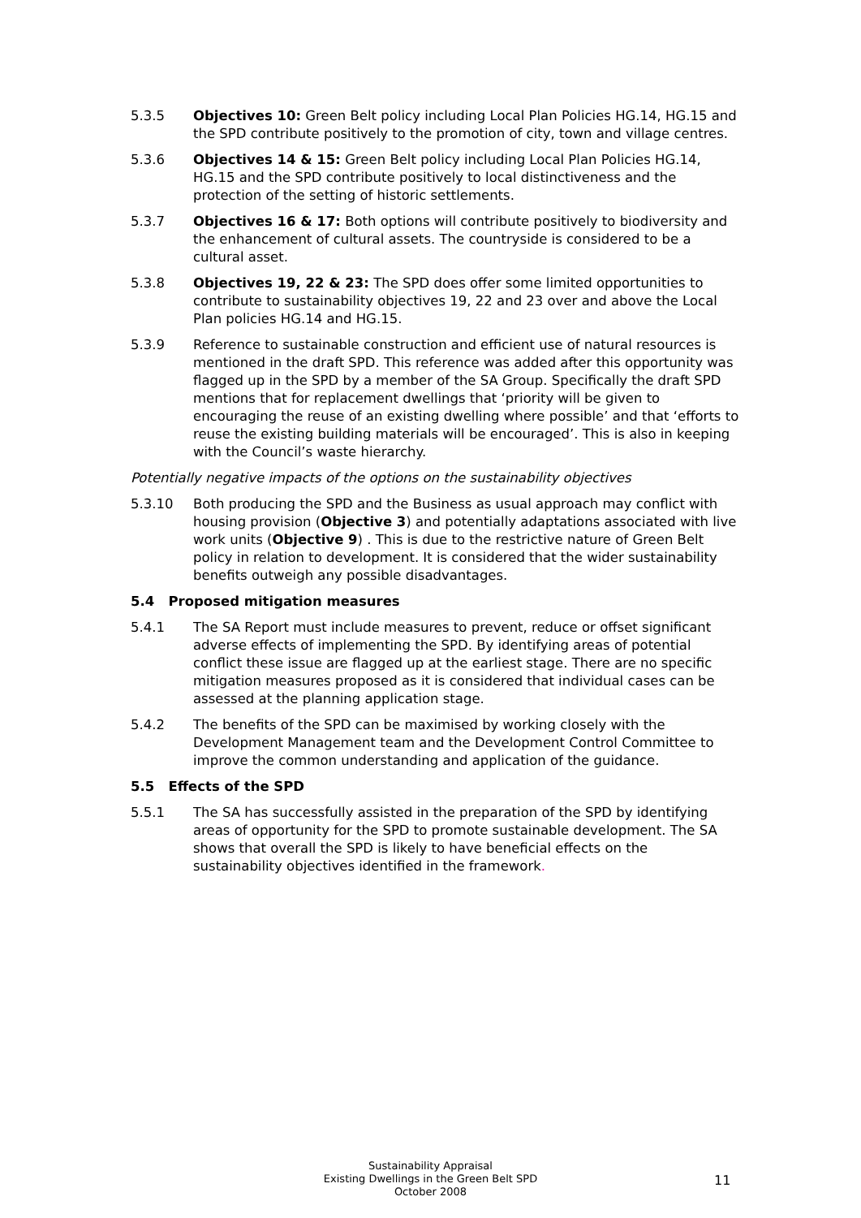5.3.5 Objectives 10: Green Belt policy including Local Plan Policies HG.14, HG.15 and the SPD contribute positively to the promotion of city, town and village centres.
5.3.6 Objectives 14 & 15: Green Belt policy including Local Plan Policies HG.14, HG.15 and the SPD contribute positively to local distinctiveness and the protection of the setting of historic settlements.
5.3.7 Objectives 16 & 17: Both options will contribute positively to biodiversity and the enhancement of cultural assets. The countryside is considered to be a cultural asset.
5.3.8 Objectives 19, 22 & 23: The SPD does offer some limited opportunities to contribute to sustainability objectives 19, 22 and 23 over and above the Local Plan policies HG.14 and HG.15.
5.3.9 Reference to sustainable construction and efficient use of natural resources is mentioned in the draft SPD. This reference was added after this opportunity was flagged up in the SPD by a member of the SA Group. Specifically the draft SPD mentions that for replacement dwellings that ‘priority will be given to encouraging the reuse of an existing dwelling where possible’ and that ‘efforts to reuse the existing building materials will be encouraged’. This is also in keeping with the Council’s waste hierarchy.
Potentially negative impacts of the options on the sustainability objectives
5.3.10 Both producing the SPD and the Business as usual approach may conflict with housing provision (Objective 3) and potentially adaptations associated with live work units (Objective 9) . This is due to the restrictive nature of Green Belt policy in relation to development. It is considered that the wider sustainability benefits outweigh any possible disadvantages.
5.4 Proposed mitigation measures
5.4.1 The SA Report must include measures to prevent, reduce or offset significant adverse effects of implementing the SPD. By identifying areas of potential conflict these issue are flagged up at the earliest stage. There are no specific mitigation measures proposed as it is considered that individual cases can be assessed at the planning application stage.
5.4.2 The benefits of the SPD can be maximised by working closely with the Development Management team and the Development Control Committee to improve the common understanding and application of the guidance.
5.5 Effects of the SPD
5.5.1 The SA has successfully assisted in the preparation of the SPD by identifying areas of opportunity for the SPD to promote sustainable development. The SA shows that overall the SPD is likely to have beneficial effects on the sustainability objectives identified in the framework.
Sustainability Appraisal
Existing Dwellings in the Green Belt SPD
October 2008
11